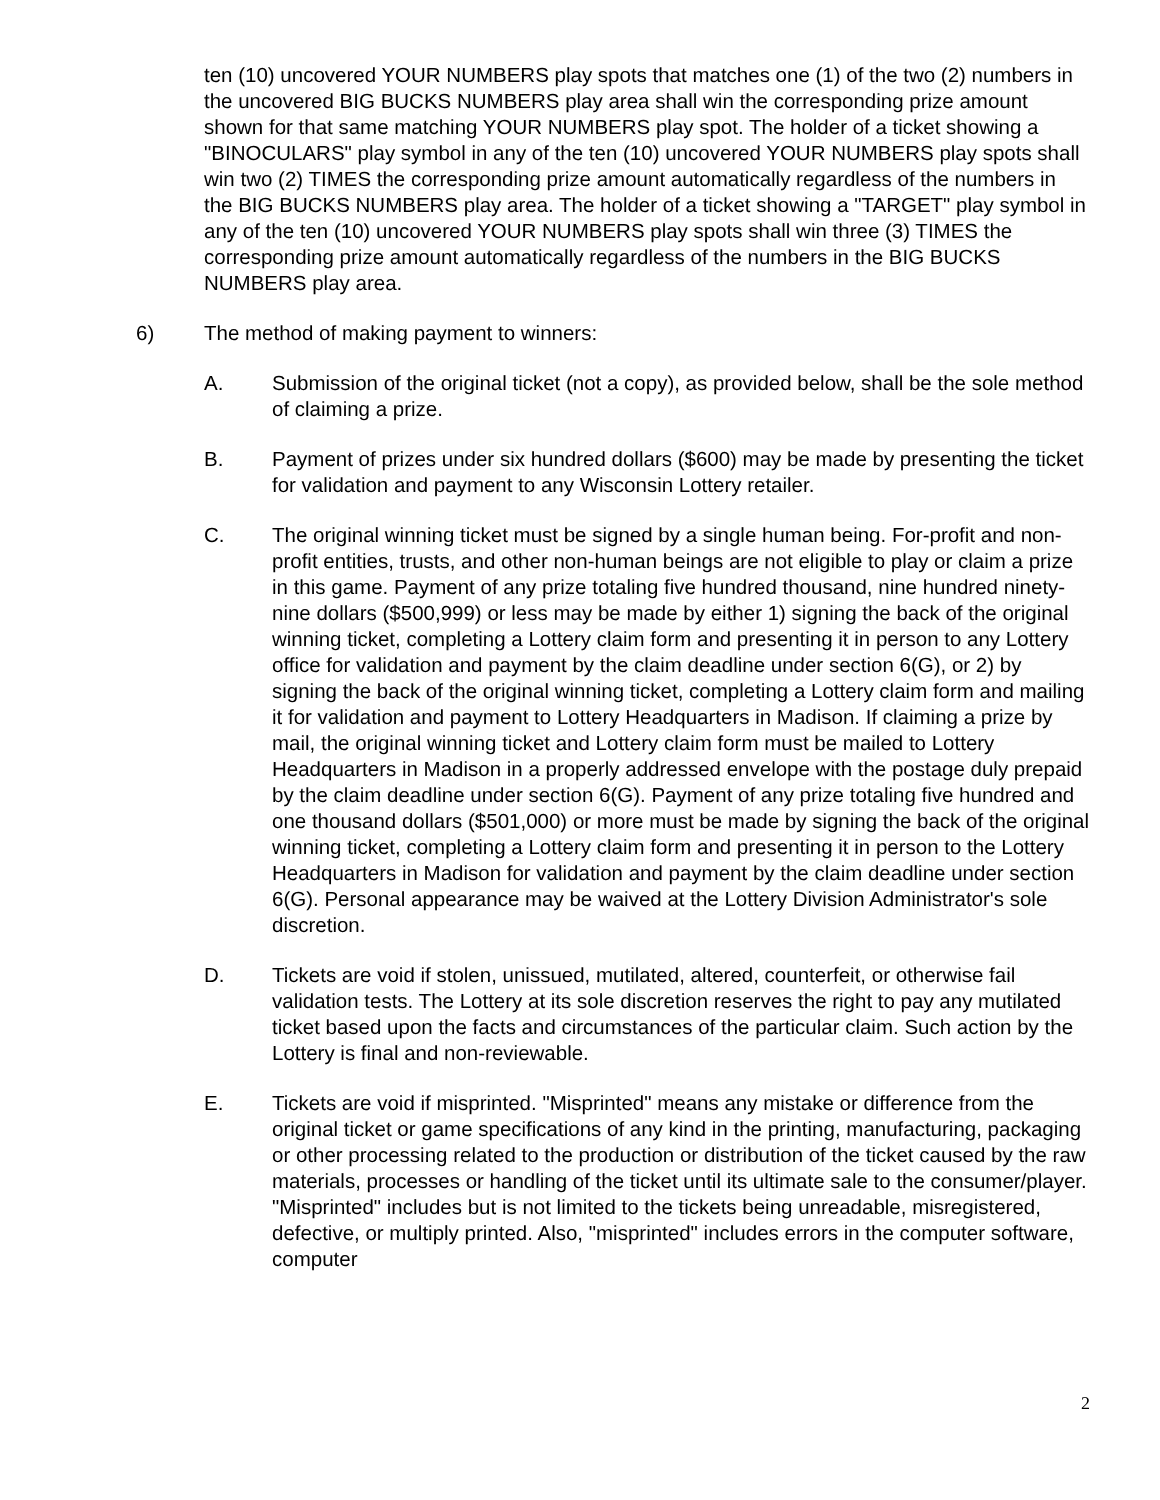ten (10) uncovered YOUR NUMBERS play spots that matches one (1) of the two (2) numbers in the uncovered BIG BUCKS NUMBERS play area shall win the corresponding prize amount shown for that same matching YOUR NUMBERS play spot. The holder of a ticket showing a "BINOCULARS" play symbol in any of the ten (10) uncovered YOUR NUMBERS play spots shall win two (2) TIMES the corresponding prize amount automatically regardless of the numbers in the BIG BUCKS NUMBERS play area. The holder of a ticket showing a "TARGET" play symbol in any of the ten (10) uncovered YOUR NUMBERS play spots shall win three (3) TIMES the corresponding prize amount automatically regardless of the numbers in the BIG BUCKS NUMBERS play area.
6) The method of making payment to winners:
A. Submission of the original ticket (not a copy), as provided below, shall be the sole method of claiming a prize.
B. Payment of prizes under six hundred dollars ($600) may be made by presenting the ticket for validation and payment to any Wisconsin Lottery retailer.
C. The original winning ticket must be signed by a single human being. For-profit and non-profit entities, trusts, and other non-human beings are not eligible to play or claim a prize in this game. Payment of any prize totaling five hundred thousand, nine hundred ninety-nine dollars ($500,999) or less may be made by either 1) signing the back of the original winning ticket, completing a Lottery claim form and presenting it in person to any Lottery office for validation and payment by the claim deadline under section 6(G), or 2) by signing the back of the original winning ticket, completing a Lottery claim form and mailing it for validation and payment to Lottery Headquarters in Madison. If claiming a prize by mail, the original winning ticket and Lottery claim form must be mailed to Lottery Headquarters in Madison in a properly addressed envelope with the postage duly prepaid by the claim deadline under section 6(G). Payment of any prize totaling five hundred and one thousand dollars ($501,000) or more must be made by signing the back of the original winning ticket, completing a Lottery claim form and presenting it in person to the Lottery Headquarters in Madison for validation and payment by the claim deadline under section 6(G). Personal appearance may be waived at the Lottery Division Administrator's sole discretion.
D. Tickets are void if stolen, unissued, mutilated, altered, counterfeit, or otherwise fail validation tests. The Lottery at its sole discretion reserves the right to pay any mutilated ticket based upon the facts and circumstances of the particular claim. Such action by the Lottery is final and non-reviewable.
E. Tickets are void if misprinted. "Misprinted" means any mistake or difference from the original ticket or game specifications of any kind in the printing, manufacturing, packaging or other processing related to the production or distribution of the ticket caused by the raw materials, processes or handling of the ticket until its ultimate sale to the consumer/player. "Misprinted" includes but is not limited to the tickets being unreadable, misregistered, defective, or multiply printed. Also, "misprinted" includes errors in the computer software, computer
2